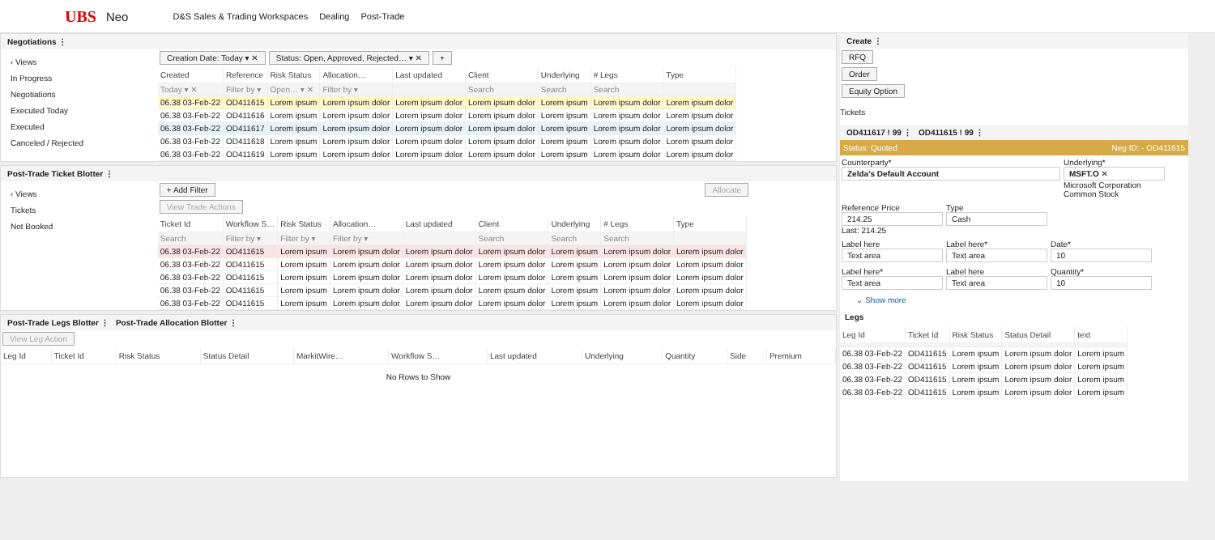UBS Neo D&S Sales & Trading Workspaces Dealing Post-Trade
Negotiations ⋮
‹ Views
In Progress
Negotiations
Executed Today
Executed
Canceled / Rejected
Creation Date: Today ▾ ✕ Status: Open, Approved, Rejected… ▾ ✕ +
| Created | Reference | Risk Status | Allocation… | Last updated | Client | Underlying | # Legs | Type |
| --- | --- | --- | --- | --- | --- | --- | --- | --- |
| Today ▾ ✕ | Filter by ▾ | Open… ▾ ✕ | Filter by ▾ | | Search | Search | Search | |
| 06.38 03-Feb-22 | OD411615 | Lorem ipsum | Lorem ipsum dolor | Lorem ipsum dolor | Lorem ipsum dolor | Lorem ipsum | Lorem ipsum dolor | Lorem ipsum dolor |
| 06.38 03-Feb-22 | OD411616 | Lorem ipsum | Lorem ipsum dolor | Lorem ipsum dolor | Lorem ipsum dolor | Lorem ipsum | Lorem ipsum dolor | Lorem ipsum dolor |
| 06.38 03-Feb-22 | OD411617 | Lorem ipsum | Lorem ipsum dolor | Lorem ipsum dolor | Lorem ipsum dolor | Lorem ipsum | Lorem ipsum dolor | Lorem ipsum dolor |
| 06.38 03-Feb-22 | OD411618 | Lorem ipsum | Lorem ipsum dolor | Lorem ipsum dolor | Lorem ipsum dolor | Lorem ipsum | Lorem ipsum dolor | Lorem ipsum dolor |
| 06.38 03-Feb-22 | OD411619 | Lorem ipsum | Lorem ipsum dolor | Lorem ipsum dolor | Lorem ipsum dolor | Lorem ipsum | Lorem ipsum dolor | Lorem ipsum dolor |
Post-Trade Ticket Blotter ⋮
‹ Views
Tickets
Not Booked
+ Add Filter Allocate View Trade Actions
| Ticket Id | Workflow S… | Risk Status | Allocation… | Last updated | Client | Underlying | # Legs | Type |
| --- | --- | --- | --- | --- | --- | --- | --- | --- |
| Search | Filter by ▾ | Filter by ▾ | Filter by ▾ | | Search | Search | Search | |
| 06.38 03-Feb-22 | OD411615 | Lorem ipsum | Lorem ipsum dolor | Lorem ipsum dolor | Lorem ipsum dolor | Lorem ipsum | Lorem ipsum dolor | Lorem ipsum dolor |
| 06.38 03-Feb-22 | OD411615 | Lorem ipsum | Lorem ipsum dolor | Lorem ipsum dolor | Lorem ipsum dolor | Lorem ipsum | Lorem ipsum dolor | Lorem ipsum dolor |
| 06.38 03-Feb-22 | OD411615 | Lorem ipsum | Lorem ipsum dolor | Lorem ipsum dolor | Lorem ipsum dolor | Lorem ipsum | Lorem ipsum dolor | Lorem ipsum dolor |
| 06.38 03-Feb-22 | OD411615 | Lorem ipsum | Lorem ipsum dolor | Lorem ipsum dolor | Lorem ipsum dolor | Lorem ipsum | Lorem ipsum dolor | Lorem ipsum dolor |
| 06.38 03-Feb-22 | OD411615 | Lorem ipsum | Lorem ipsum dolor | Lorem ipsum dolor | Lorem ipsum dolor | Lorem ipsum | Lorem ipsum dolor | Lorem ipsum dolor |
Post-Trade Legs Blotter ⋮ Post-Trade Allocation Blotter ⋮
View Leg Action
| Leg Id | Ticket Id | Risk Status | Status Detail | MarkitWire… | Workflow S… | Last updated | Underlying | Quantity | Side | Premium |
| --- | --- | --- | --- | --- | --- | --- | --- | --- | --- | --- |
No Rows to Show
Create ⋮
RFQ
Order
Equity Option
Tickets
OD411617 ! 99 ⋮ OD411615 ! 99 ⋮
Status: Quoted Neg ID: - OD411615
Counterparty*
Zelda’s Default Account
Underlying*
MSFT.O ✕
Microsoft Corporation Common Stock
Reference Price
214.25
Last: 214.25
Type
Cash
Label here
Text area
Label here*
Text area
Date*
10
Label here*
Text area
Label here
Text area
Quantity*
10
⌄ Show more
Legs
| Leg Id | Ticket Id | Risk Status | Status Detail | text |
| --- | --- | --- | --- | --- |
| 06.38 03-Feb-22 | OD411615 | Lorem ipsum | Lorem ipsum dolor | Lorem ipsum |
| 06.38 03-Feb-22 | OD411615 | Lorem ipsum | Lorem ipsum dolor | Lorem ipsum |
| 06.38 03-Feb-22 | OD411615 | Lorem ipsum | Lorem ipsum dolor | Lorem ipsum |
| 06.38 03-Feb-22 | OD411615 | Lorem ipsum | Lorem ipsum dolor | Lorem ipsum |